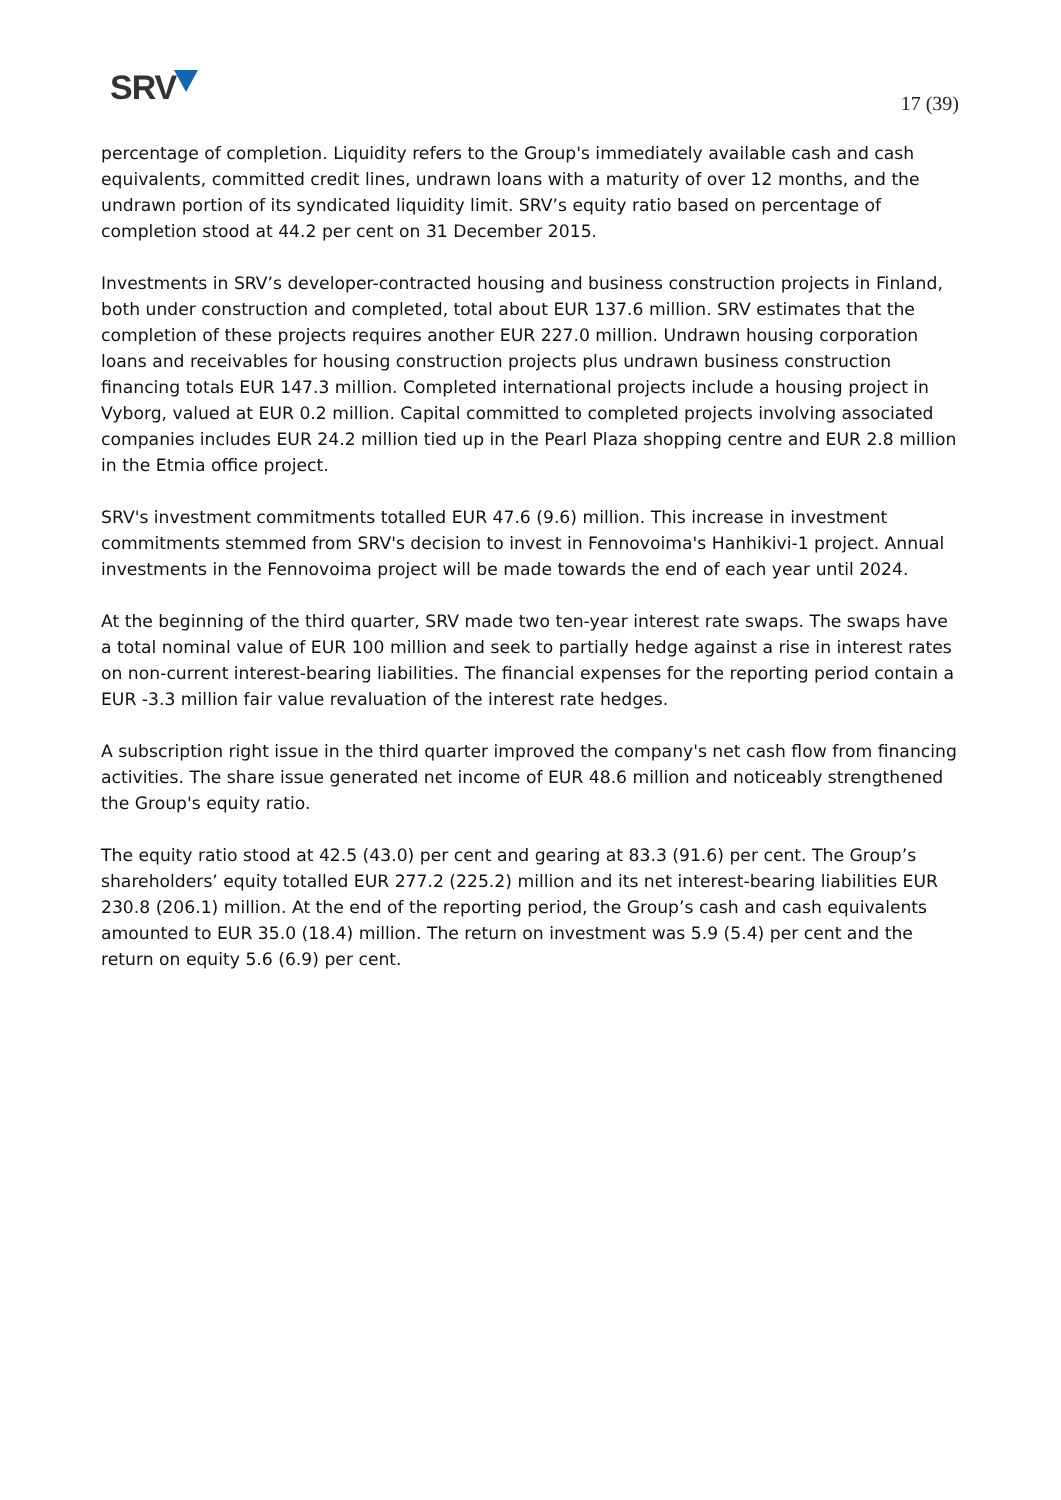SRV 17 (39)
percentage of completion. Liquidity refers to the Group's immediately available cash and cash equivalents, committed credit lines, undrawn loans with a maturity of over 12 months, and the undrawn portion of its syndicated liquidity limit. SRV’s equity ratio based on percentage of completion stood at 44.2 per cent on 31 December 2015.
Investments in SRV’s developer-contracted housing and business construction projects in Finland, both under construction and completed, total about EUR 137.6 million. SRV estimates that the completion of these projects requires another EUR 227.0 million. Undrawn housing corporation loans and receivables for housing construction projects plus undrawn business construction financing totals EUR 147.3 million. Completed international projects include a housing project in Vyborg, valued at EUR 0.2 million. Capital committed to completed projects involving associated companies includes EUR 24.2 million tied up in the Pearl Plaza shopping centre and EUR 2.8 million in the Etmia office project.
SRV's investment commitments totalled EUR 47.6 (9.6) million. This increase in investment commitments stemmed from SRV's decision to invest in Fennovoima's Hanhikivi-1 project. Annual investments in the Fennovoima project will be made towards the end of each year until 2024.
At the beginning of the third quarter, SRV made two ten-year interest rate swaps. The swaps have a total nominal value of EUR 100 million and seek to partially hedge against a rise in interest rates on non-current interest-bearing liabilities. The financial expenses for the reporting period contain a EUR -3.3 million fair value revaluation of the interest rate hedges.
A subscription right issue in the third quarter improved the company's net cash flow from financing activities. The share issue generated net income of EUR 48.6 million and noticeably strengthened the Group's equity ratio.
The equity ratio stood at 42.5 (43.0) per cent and gearing at 83.3 (91.6) per cent. The Group’s shareholders’ equity totalled EUR 277.2 (225.2) million and its net interest-bearing liabilities EUR 230.8 (206.1) million. At the end of the reporting period, the Group’s cash and cash equivalents amounted to EUR 35.0 (18.4) million. The return on investment was 5.9 (5.4) per cent and the return on equity 5.6 (6.9) per cent.